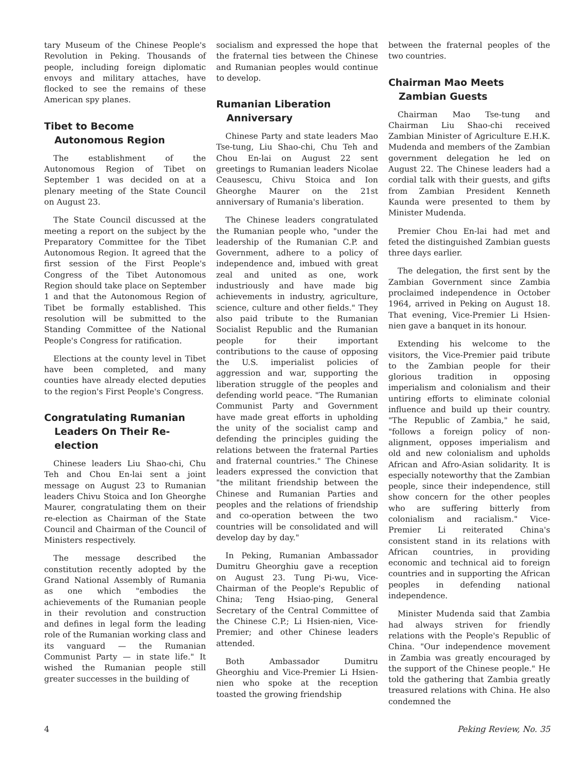tary Museum of the Chinese People's Revolution in Peking. Thousands of people, including foreign diplomatic envoys and military attaches, have flocked to see the remains of these American spy planes.
Tibet to Become Autonomous Region
The establishment of the Autonomous Region of Tibet on September 1 was decided on at a plenary meeting of the State Council on August 23.
The State Council discussed at the meeting a report on the subject by the Preparatory Committee for the Tibet Autonomous Region. It agreed that the first session of the First People's Congress of the Tibet Autonomous Region should take place on September 1 and that the Autonomous Region of Tibet be formally established. This resolution will be submitted to the Standing Committee of the National People's Congress for ratification.
Elections at the county level in Tibet have been completed, and many counties have already elected deputies to the region's First People's Congress.
Congratulating Rumanian Leaders On Their Re-election
Chinese leaders Liu Shao-chi, Chu Teh and Chou En-lai sent a joint message on August 23 to Rumanian leaders Chivu Stoica and Ion Gheorghe Maurer, congratulating them on their re-election as Chairman of the State Council and Chairman of the Council of Ministers respectively.
The message described the constitution recently adopted by the Grand National Assembly of Rumania as one which "embodies the achievements of the Rumanian people in their revolution and construction and defines in legal form the leading role of the Rumanian working class and its vanguard — the Rumanian Communist Party — in state life." It wished the Rumanian people still greater successes in the building of
socialism and expressed the hope that the fraternal ties between the Chinese and Rumanian peoples would continue to develop.
Rumanian Liberation Anniversary
Chinese Party and state leaders Mao Tse-tung, Liu Shao-chi, Chu Teh and Chou En-lai on August 22 sent greetings to Rumanian leaders Nicolae Ceausescu, Chivu Stoica and Ion Gheorghe Maurer on the 21st anniversary of Rumania's liberation.
The Chinese leaders congratulated the Rumanian people who, "under the leadership of the Rumanian C.P. and Government, adhere to a policy of independence and, imbued with great zeal and united as one, work industriously and have made big achievements in industry, agriculture, science, culture and other fields." They also paid tribute to the Rumanian Socialist Republic and the Rumanian people for their important contributions to the cause of opposing the U.S. imperialist policies of aggression and war, supporting the liberation struggle of the peoples and defending world peace. "The Rumanian Communist Party and Government have made great efforts in upholding the unity of the socialist camp and defending the principles guiding the relations between the fraternal Parties and fraternal countries." The Chinese leaders expressed the conviction that "the militant friendship between the Chinese and Rumanian Parties and peoples and the relations of friendship and co-operation between the two countries will be consolidated and will develop day by day."
In Peking, Rumanian Ambassador Dumitru Gheorghiu gave a reception on August 23. Tung Pi-wu, Vice-Chairman of the People's Republic of China; Teng Hsiao-ping, General Secretary of the Central Committee of the Chinese C.P.; Li Hsien-nien, Vice-Premier; and other Chinese leaders attended.
Both Ambassador Dumitru Gheorghiu and Vice-Premier Li Hsien-nien who spoke at the reception toasted the growing friendship
between the fraternal peoples of the two countries.
Chairman Mao Meets Zambian Guests
Chairman Mao Tse-tung and Chairman Liu Shao-chi received Zambian Minister of Agriculture E.H.K. Mudenda and members of the Zambian government delegation he led on August 22. The Chinese leaders had a cordial talk with their guests, and gifts from Zambian President Kenneth Kaunda were presented to them by Minister Mudenda.
Premier Chou En-lai had met and feted the distinguished Zambian guests three days earlier.
The delegation, the first sent by the Zambian Government since Zambia proclaimed independence in October 1964, arrived in Peking on August 18. That evening, Vice-Premier Li Hsien-nien gave a banquet in its honour.
Extending his welcome to the visitors, the Vice-Premier paid tribute to the Zambian people for their glorious tradition in opposing imperialism and colonialism and their untiring efforts to eliminate colonial influence and build up their country. "The Republic of Zambia," he said, "follows a foreign policy of non-alignment, opposes imperialism and old and new colonialism and upholds African and Afro-Asian solidarity. It is especially noteworthy that the Zambian people, since their independence, still show concern for the other peoples who are suffering bitterly from colonialism and racialism." Vice-Premier Li reiterated China's consistent stand in its relations with African countries, in providing economic and technical aid to foreign countries and in supporting the African peoples in defending national independence.
Minister Mudenda said that Zambia had always striven for friendly relations with the People's Republic of China. "Our independence movement in Zambia was greatly encouraged by the support of the Chinese people." He told the gathering that Zambia greatly treasured relations with China. He also condemned the
4 Peking Review, No. 35